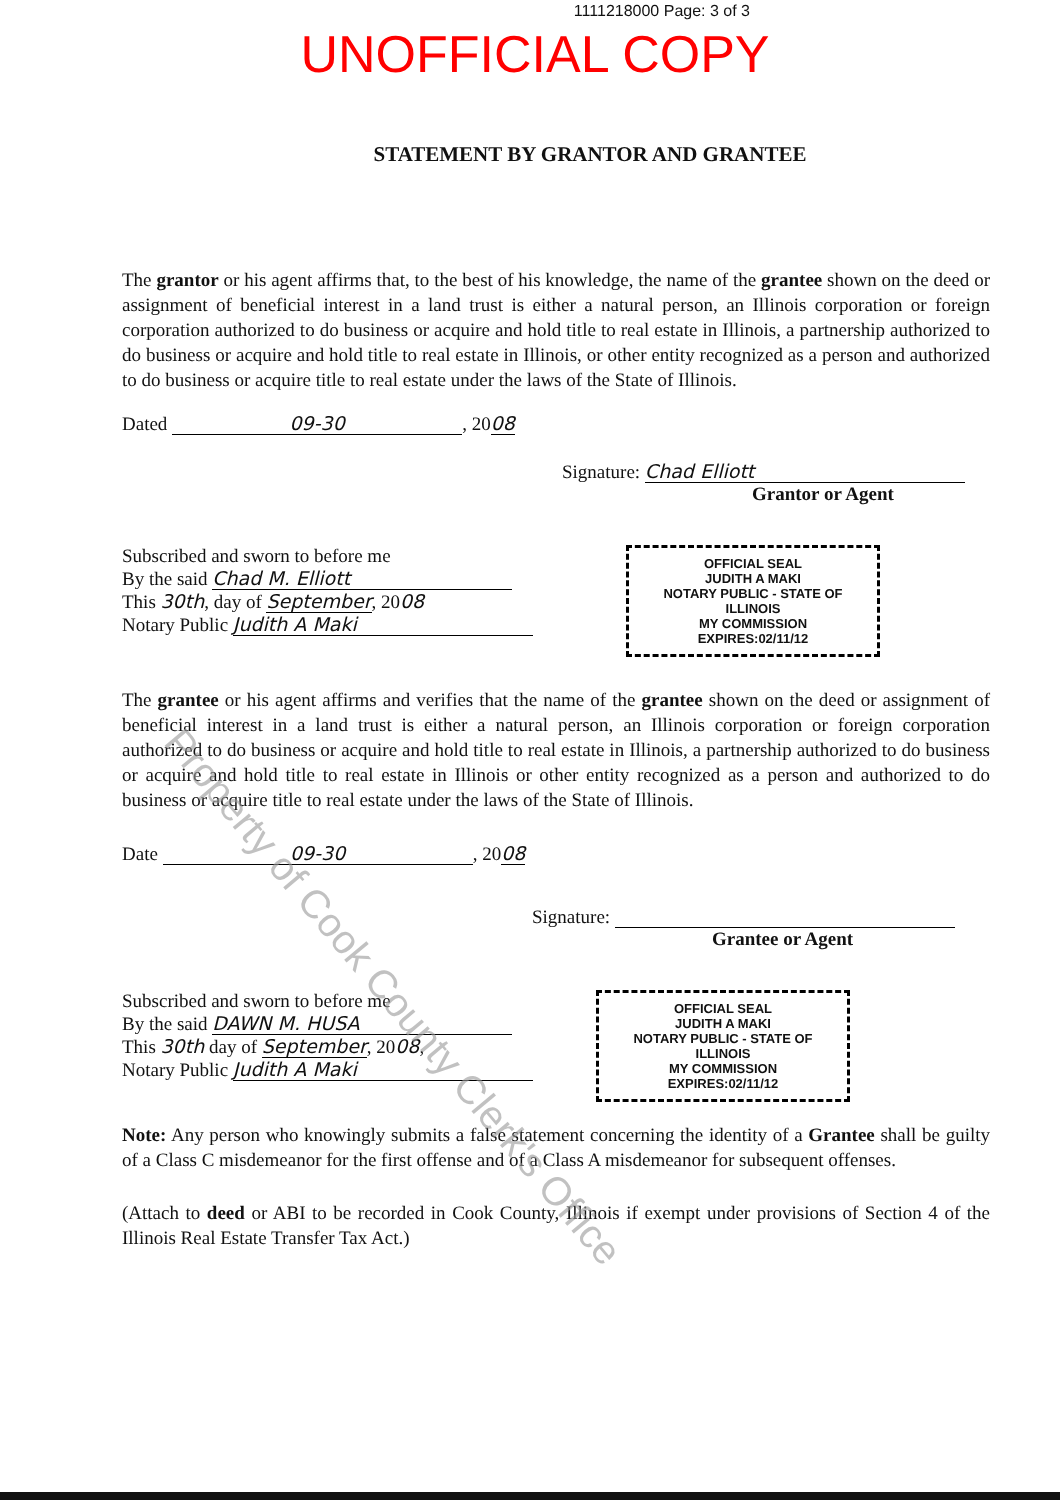1111218000 Page: 3 of 3
UNOFFICIAL COPY
STATEMENT BY GRANTOR AND GRANTEE
The grantor or his agent affirms that, to the best of his knowledge, the name of the grantee shown on the deed or assignment of beneficial interest in a land trust is either a natural person, an Illinois corporation or foreign corporation authorized to do business or acquire and hold title to real estate in Illinois, a partnership authorized to do business or acquire and hold title to real estate in Illinois, or other entity recognized as a person and authorized to do business or acquire title to real estate under the laws of the State of Illinois.
Dated 09-30, 2008
Signature: Chad Elliott
Grantor or Agent
Subscribed and sworn to before me
By the said Chad M. Elliott
This 30th, day of September, 2008
Notary Public Judith A Maki
OFFICIAL SEAL
JUDITH A MAKI
NOTARY PUBLIC - STATE OF ILLINOIS
MY COMMISSION EXPIRES:02/11/12
The grantee or his agent affirms and verifies that the name of the grantee shown on the deed or assignment of beneficial interest in a land trust is either a natural person, an Illinois corporation or foreign corporation authorized to do business or acquire and hold title to real estate in Illinois, a partnership authorized to do business or acquire and hold title to real estate in Illinois or other entity recognized as a person and authorized to do business or acquire title to real estate under the laws of the State of Illinois.
Date 09-30, 2008
Signature:
Grantee or Agent
Subscribed and sworn to before me
By the said DAWN M. HUSA
This 30th day of September, 2008,
Notary Public Judith A Maki
OFFICIAL SEAL
JUDITH A MAKI
NOTARY PUBLIC - STATE OF ILLINOIS
MY COMMISSION EXPIRES:02/11/12
Note: Any person who knowingly submits a false statement concerning the identity of a Grantee shall be guilty of a Class C misdemeanor for the first offense and of a Class A misdemeanor for subsequent offenses.
(Attach to deed or ABI to be recorded in Cook County, Illinois if exempt under provisions of Section 4 of the Illinois Real Estate Transfer Tax Act.)
Property of Cook County Clerk's Office